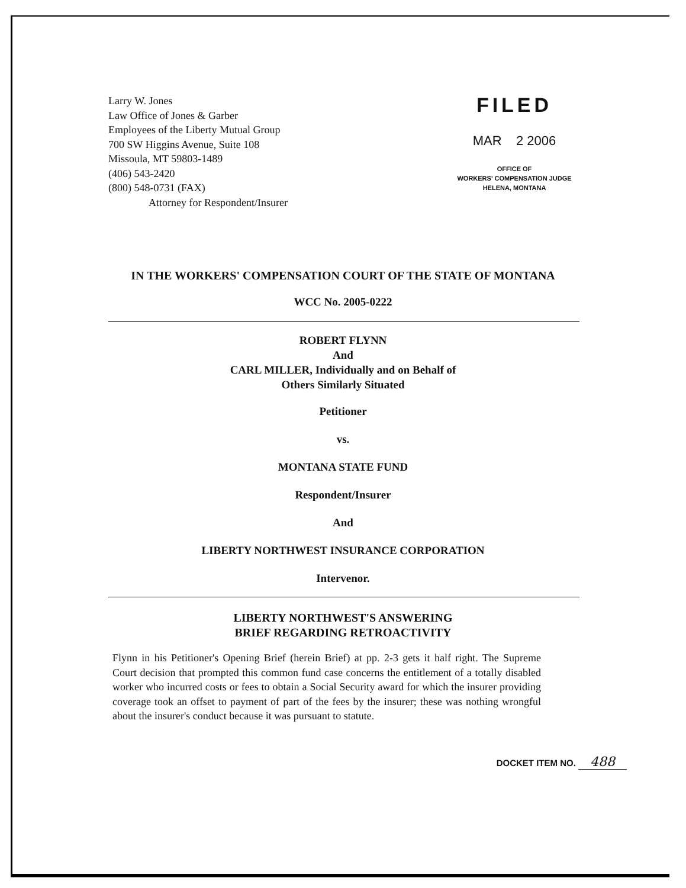Larry W. Jones
Law Office of Jones & Garber
Employees of the Liberty Mutual Group
700 SW Higgins Avenue, Suite 108
Missoula, MT 59803-1489
(406) 543-2420
(800) 548-0731 (FAX)
Attorney for Respondent/Insurer
FILED
MAR 2 2006
OFFICE OF
WORKERS' COMPENSATION JUDGE
HELENA, MONTANA
IN THE WORKERS' COMPENSATION COURT OF THE STATE OF MONTANA
WCC No. 2005-0222
ROBERT FLYNN
And
CARL MILLER, Individually and on Behalf of
Others Similarly Situated
Petitioner
vs.
MONTANA STATE FUND
Respondent/Insurer
And
LIBERTY NORTHWEST INSURANCE CORPORATION
Intervenor.
LIBERTY NORTHWEST'S ANSWERING
BRIEF REGARDING RETROACTIVITY
Flynn in his Petitioner's Opening Brief (herein Brief) at pp. 2-3 gets it half right. The Supreme Court decision that prompted this common fund case concerns the entitlement of a totally disabled worker who incurred costs or fees to obtain a Social Security award for which the insurer providing coverage took an offset to payment of part of the fees by the insurer; these was nothing wrongful about the insurer's conduct because it was pursuant to statute.
DOCKET ITEM NO. 488